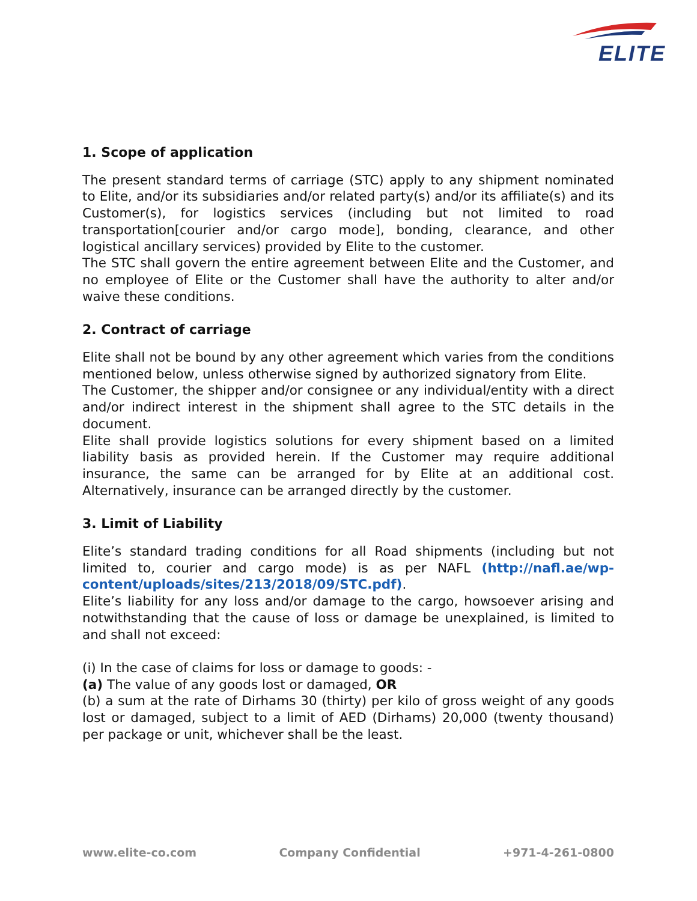ELITE
1. Scope of application
The present standard terms of carriage (STC) apply to any shipment nominated to Elite, and/or its subsidiaries and/or related party(s) and/or its affiliate(s) and its Customer(s), for logistics services (including but not limited to road transportation[courier and/or cargo mode], bonding, clearance, and other logistical ancillary services) provided by Elite to the customer.
The STC shall govern the entire agreement between Elite and the Customer, and no employee of Elite or the Customer shall have the authority to alter and/or waive these conditions.
2. Contract of carriage
Elite shall not be bound by any other agreement which varies from the conditions mentioned below, unless otherwise signed by authorized signatory from Elite.
The Customer, the shipper and/or consignee or any individual/entity with a direct and/or indirect interest in the shipment shall agree to the STC details in the document.
Elite shall provide logistics solutions for every shipment based on a limited liability basis as provided herein. If the Customer may require additional insurance, the same can be arranged for by Elite at an additional cost. Alternatively, insurance can be arranged directly by the customer.
3. Limit of Liability
Elite’s standard trading conditions for all Road shipments (including but not limited to, courier and cargo mode) is as per NAFL (http://nafl.ae/wp-content/uploads/sites/213/2018/09/STC.pdf).
Elite’s liability for any loss and/or damage to the cargo, howsoever arising and notwithstanding that the cause of loss or damage be unexplained, is limited to and shall not exceed:
(i) In the case of claims for loss or damage to goods: -
(a) The value of any goods lost or damaged, OR
(b) a sum at the rate of Dirhams 30 (thirty) per kilo of gross weight of any goods lost or damaged, subject to a limit of AED (Dirhams) 20,000 (twenty thousand) per package or unit, whichever shall be the least.
www.elite-co.com Company Confidential +971-4-261-0800